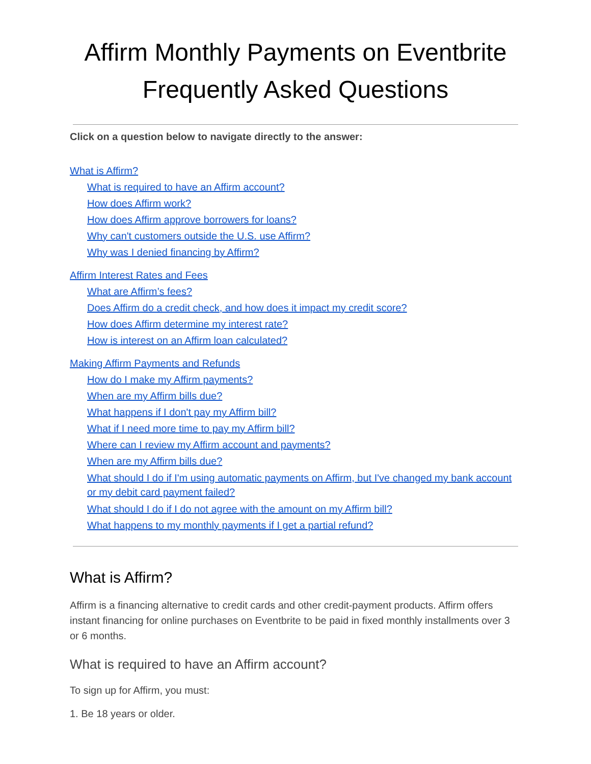Affirm Monthly Payments on Eventbrite
Frequently Asked Questions
Click on a question below to navigate directly to the answer:
What is Affirm?
What is required to have an Affirm account?
How does Affirm work?
How does Affirm approve borrowers for loans?
Why can't customers outside the U.S. use Affirm?
Why was I denied financing by Affirm?
Affirm Interest Rates and Fees
What are Affirm’s fees?
Does Affirm do a credit check, and how does it impact my credit score?
How does Affirm determine my interest rate?
How is interest on an Affirm loan calculated?
Making Affirm Payments and Refunds
How do I make my Affirm payments?
When are my Affirm bills due?
What happens if I don't pay my Affirm bill?
What if I need more time to pay my Affirm bill?
Where can I review my Affirm account and payments?
When are my Affirm bills due?
What should I do if I'm using automatic payments on Affirm, but I've changed my bank account or my debit card payment failed?
What should I do if I do not agree with the amount on my Affirm bill?
What happens to my monthly payments if I get a partial refund?
What is Affirm?
Affirm is a financing alternative to credit cards and other credit-payment products. Affirm offers instant financing for online purchases on Eventbrite to be paid in fixed monthly installments over 3 or 6 months.
What is required to have an Affirm account?
To sign up for Affirm, you must:
1. Be 18 years or older.